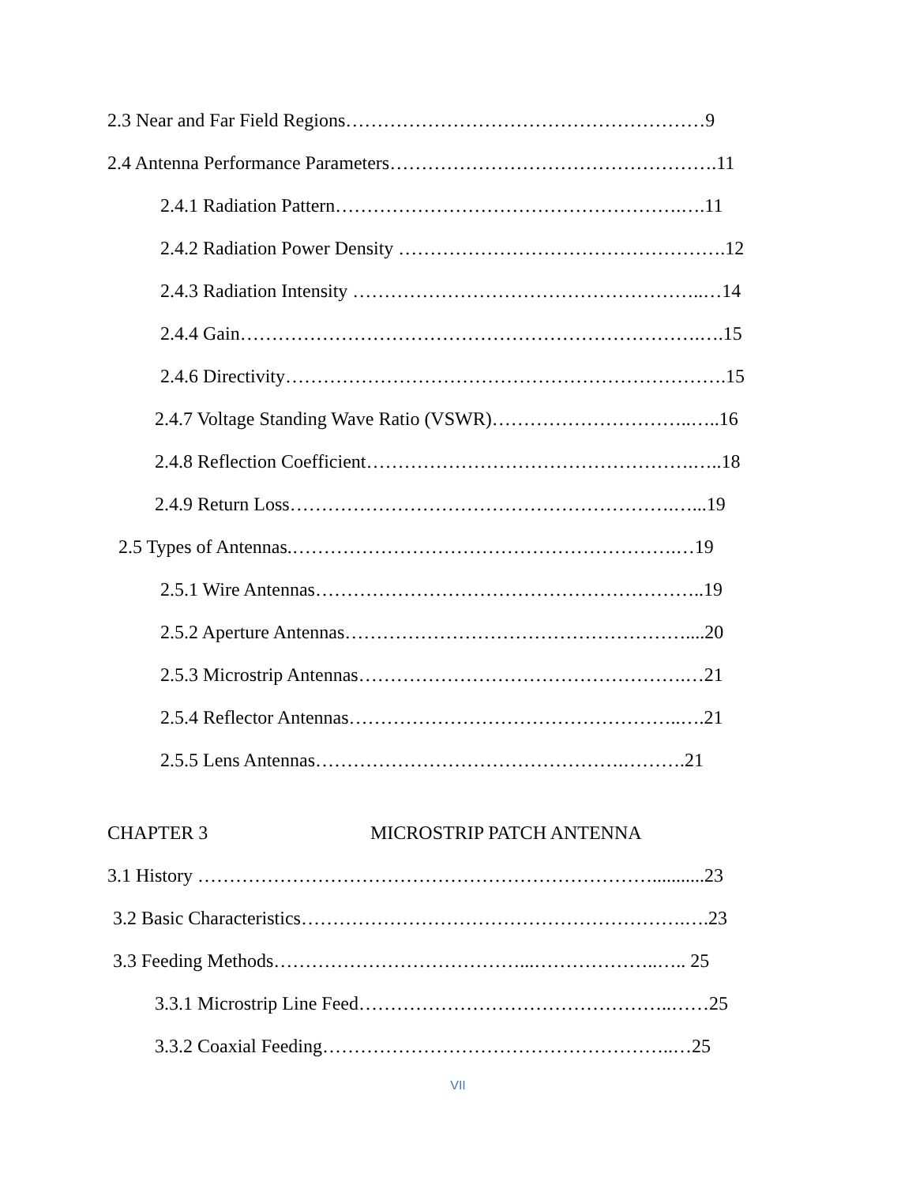2.3 Near and Far Field Regions…………………………………………………9
2.4 Antenna Performance Parameters…………………………………………….11
2.4.1 Radiation Pattern……………………………………………….….11
2.4.2 Radiation Power Density …………………………………………….12
2.4.3 Radiation Intensity ………………………………………………..…14
2.4.4 Gain……………………………………………………………….….15
2.4.6 Directivity…………………………………………………………….15
2.4.7 Voltage Standing Wave Ratio (VSWR)…………………………..…..16
2.4.8 Reflection Coefficient…………………………………………….…..18
2.4.9 Return Loss…………………………………………………….…...19
2.5 Types of Antennas.…………………………………………………….…19
2.5.1 Wire Antennas……………………………………………………..19
2.5.2 Aperture Antennas………………………………………………....20
2.5.3 Microstrip Antennas…………………………………………….…21
2.5.4 Reflector Antennas……………………………………………..….21
2.5.5 Lens Antennas………………………………………….……….21
CHAPTER 3 MICROSTRIP PATCH ANTENNA
3.1 History ………………………………………………………………...........23
3.2 Basic Characteristics…………………………………………………….….23
3.3 Feeding Methods…………………………………...………………..….. 25
3.3.1 Microstrip Line Feed…………………………………………..……25
3.3.2 Coaxial Feeding………………………………………………..…25
VII